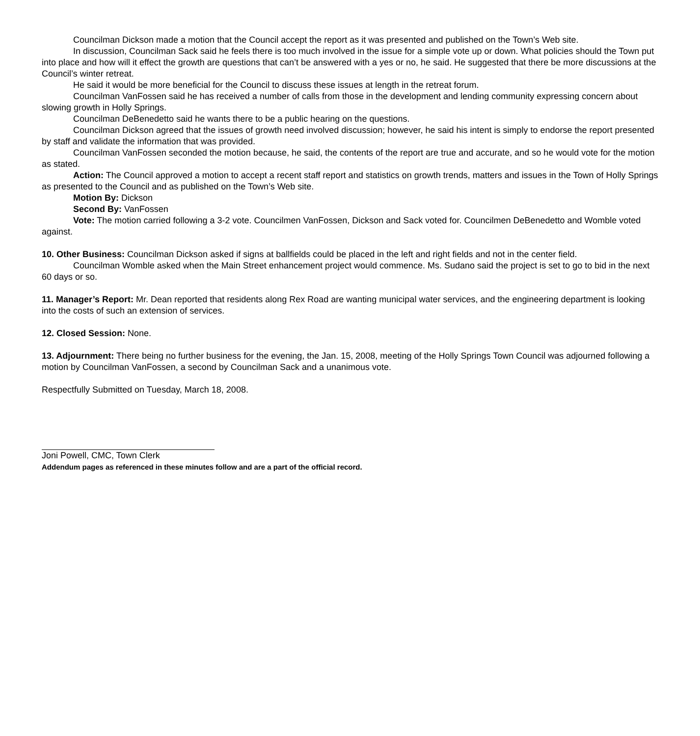Councilman Dickson made a motion that the Council accept the report as it was presented and published on the Town’s Web site.
In discussion, Councilman Sack said he feels there is too much involved in the issue for a simple vote up or down. What policies should the Town put into place and how will it effect the growth are questions that can’t be answered with a yes or no, he said. He suggested that there be more discussions at the Council’s winter retreat.
He said it would be more beneficial for the Council to discuss these issues at length in the retreat forum.
Councilman VanFossen said he has received a number of calls from those in the development and lending community expressing concern about slowing growth in Holly Springs.
Councilman DeBenedetto said he wants there to be a public hearing on the questions.
Councilman Dickson agreed that the issues of growth need involved discussion; however, he said his intent is simply to endorse the report presented by staff and validate the information that was provided.
Councilman VanFossen seconded the motion because, he said, the contents of the report are true and accurate, and so he would vote for the motion as stated.
Action: The Council approved a motion to accept a recent staff report and statistics on growth trends, matters and issues in the Town of Holly Springs as presented to the Council and as published on the Town’s Web site.
Motion By: Dickson
Second By: VanFossen
Vote: The motion carried following a 3-2 vote. Councilmen VanFossen, Dickson and Sack voted for. Councilmen DeBenedetto and Womble voted against.
10. Other Business: Councilman Dickson asked if signs at ballfields could be placed in the left and right fields and not in the center field.
Councilman Womble asked when the Main Street enhancement project would commence. Ms. Sudano said the project is set to go to bid in the next 60 days or so.
11. Manager’s Report: Mr. Dean reported that residents along Rex Road are wanting municipal water services, and the engineering department is looking into the costs of such an extension of services.
12. Closed Session: None.
13. Adjournment: There being no further business for the evening, the Jan. 15, 2008, meeting of the Holly Springs Town Council was adjourned following a motion by Councilman VanFossen, a second by Councilman Sack and a unanimous vote.
Respectfully Submitted on Tuesday, March 18, 2008.
Joni Powell, CMC, Town Clerk
Addendum pages as referenced in these minutes follow and are a part of the official record.